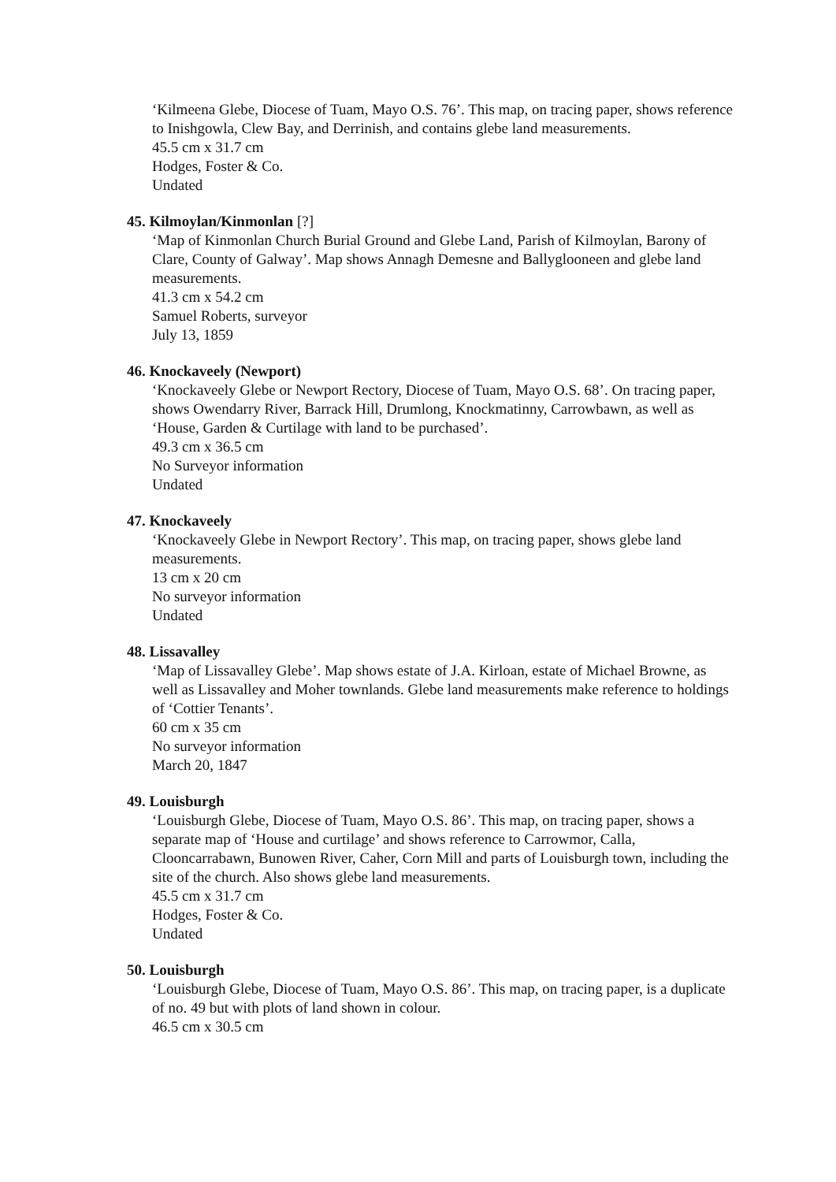‘Kilmeena Glebe, Diocese of Tuam, Mayo O.S. 76’. This map, on tracing paper, shows reference to Inishgowla, Clew Bay, and Derrinish, and contains glebe land measurements.
45.5 cm x 31.7 cm
Hodges, Foster & Co.
Undated
45. Kilmoylan/Kinmonlan [?]
‘Map of Kinmonlan Church Burial Ground and Glebe Land, Parish of Kilmoylan, Barony of Clare, County of Galway’. Map shows Annagh Demesne and Ballyglooneen and glebe land measurements.
41.3 cm x 54.2 cm
Samuel Roberts, surveyor
July 13, 1859
46. Knockaveely (Newport)
‘Knockaveely Glebe or Newport Rectory, Diocese of Tuam, Mayo O.S. 68’. On tracing paper, shows Owendarry River, Barrack Hill, Drumlong, Knockmatinny, Carrowbawn, as well as ‘House, Garden & Curtilage with land to be purchased’.
49.3 cm x 36.5 cm
No Surveyor information
Undated
47. Knockaveely
‘Knockaveely Glebe in Newport Rectory’. This map, on tracing paper, shows glebe land measurements.
13 cm x 20 cm
No surveyor information
Undated
48. Lissavalley
‘Map of Lissavalley Glebe’. Map shows estate of J.A. Kirloan, estate of Michael Browne, as well as Lissavalley and Moher townlands. Glebe land measurements make reference to holdings of ‘Cottier Tenants’.
60 cm x 35 cm
No surveyor information
March 20, 1847
49. Louisburgh
‘Louisburgh Glebe, Diocese of Tuam, Mayo O.S. 86’. This map, on tracing paper, shows a separate map of ‘House and curtilage’ and shows reference to Carrowmor, Calla, Clooncarrabawn, Bunowen River, Caher, Corn Mill and parts of Louisburgh town, including the site of the church. Also shows glebe land measurements.
45.5 cm x 31.7 cm
Hodges, Foster & Co.
Undated
50. Louisburgh
‘Louisburgh Glebe, Diocese of Tuam, Mayo O.S. 86’. This map, on tracing paper, is a duplicate of no. 49 but with plots of land shown in colour.
46.5 cm x 30.5 cm